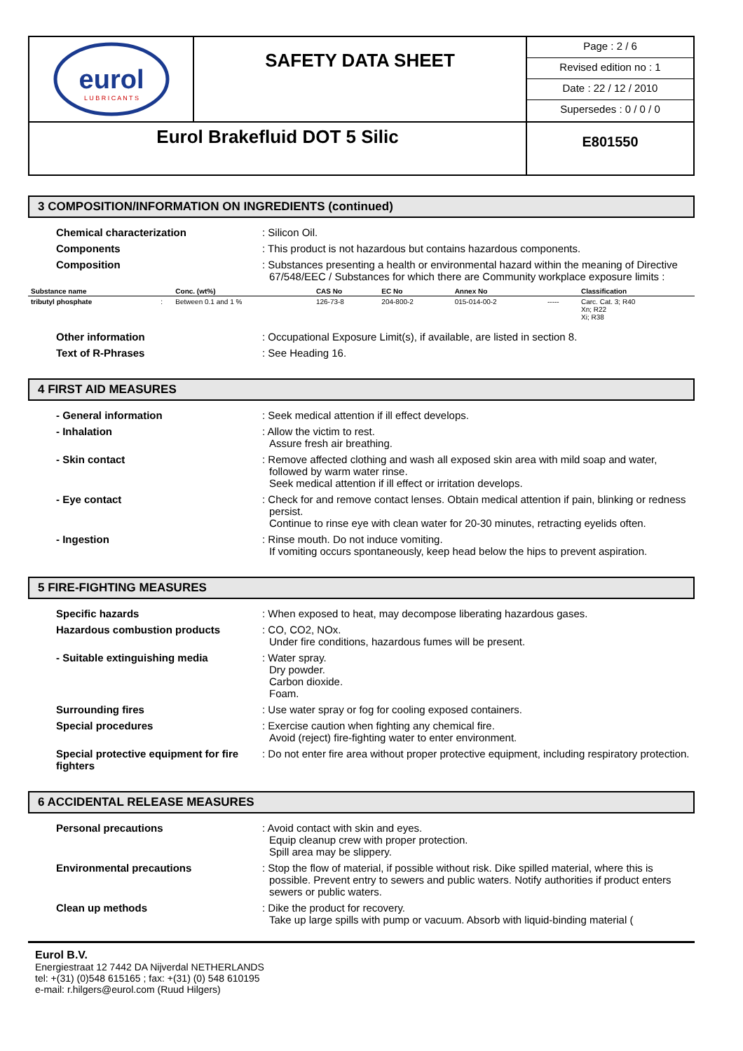eurol
L U B R I C A N T S
SAFETY DATA SHEET
Page : 2 / 6
Revised edition no : 1
Date : 22 / 12 / 2010
Supersedes : 0 / 0 / 0
Eurol Brakefluid DOT 5 Silic
E801550
3 COMPOSITION/INFORMATION ON INGREDIENTS (continued)
Chemical characterization
: Silicon Oil.
Components
: This product is not hazardous but contains hazardous components.
Composition
: Substances presenting a health or environmental hazard within the meaning of Directive 67/548/EEC / Substances for which there are Community workplace exposure limits :
| Substance name | | Conc. (wt%) | CAS No | EC No | Annex No | | Classification |
| --- | --- | --- | --- | --- | --- | --- | --- |
| tributyl phosphate | : | Between 0.1 and 1 % | 126-73-8 | 204-800-2 | 015-014-00-2 | ----- | Carc. Cat. 3; R40 Xn; R22 Xi; R38 |
Other information
: Occupational Exposure Limit(s), if available, are listed in section 8.
Text of R-Phrases
: See Heading 16.
4 FIRST AID MEASURES
- General information
: Seek medical attention if ill effect develops.
- Inhalation
: Allow the victim to rest.
Assure fresh air breathing.
- Skin contact
: Remove affected clothing and wash all exposed skin area with mild soap and water, followed by warm water rinse.
Seek medical attention if ill effect or irritation develops.
- Eye contact
: Check for and remove contact lenses. Obtain medical attention if pain, blinking or redness persist.
Continue to rinse eye with clean water for 20-30 minutes, retracting eyelids often.
- Ingestion
: Rinse mouth. Do not induce vomiting.
If vomiting occurs spontaneously, keep head below the hips to prevent aspiration.
5 FIRE-FIGHTING MEASURES
Specific hazards
: When exposed to heat, may decompose liberating hazardous gases.
Hazardous combustion products
: CO, CO2, NOx.
Under fire conditions, hazardous fumes will be present.
- Suitable extinguishing media
: Water spray.
Dry powder.
Carbon dioxide.
Foam.
Surrounding fires
: Use water spray or fog for cooling exposed containers.
Special procedures
: Exercise caution when fighting any chemical fire.
Avoid (reject) fire-fighting water to enter environment.
Special protective equipment for fire fighters
: Do not enter fire area without proper protective equipment, including respiratory protection.
6 ACCIDENTAL RELEASE MEASURES
Personal precautions
: Avoid contact with skin and eyes.
Equip cleanup crew with proper protection.
Spill area may be slippery.
Environmental precautions
: Stop the flow of material, if possible without risk. Dike spilled material, where this is possible. Prevent entry to sewers and public waters. Notify authorities if product enters sewers or public waters.
Clean up methods
: Dike the product for recovery.
Take up large spills with pump or vacuum. Absorb with liquid-binding material (
Eurol B.V.
Energiestraat 12 7442 DA Nijverdal NETHERLANDS
tel: +(31) (0)548 615165 ; fax: +(31) (0) 548 610195
e-mail: r.hilgers@eurol.com (Ruud Hilgers)